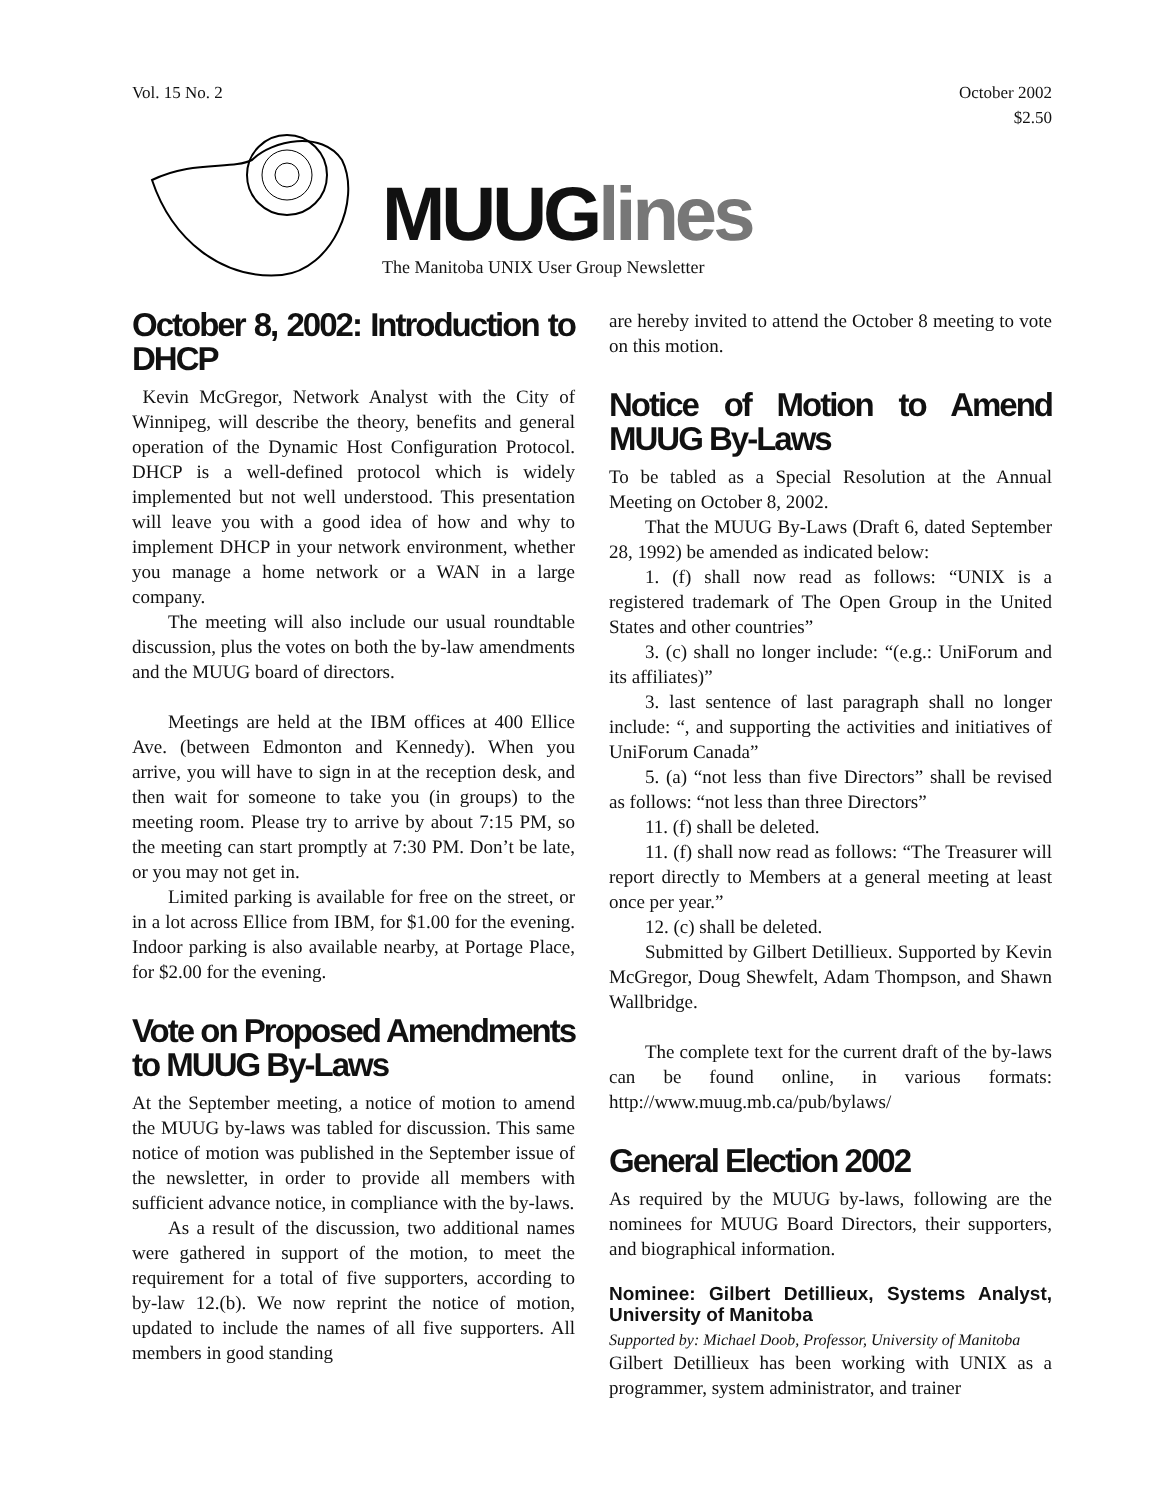Vol. 15 No. 2 October 2002
$2.50
MUUGlines
The Manitoba UNIX User Group Newsletter
October 8, 2002: Introduction to DHCP
Kevin McGregor, Network Analyst with the City of Winnipeg, will describe the theory, benefits and general operation of the Dynamic Host Configuration Protocol. DHCP is a well-defined protocol which is widely implemented but not well understood. This presentation will leave you with a good idea of how and why to implement DHCP in your network environment, whether you manage a home network or a WAN in a large company.
The meeting will also include our usual roundtable discussion, plus the votes on both the by-law amendments and the MUUG board of directors.
Meetings are held at the IBM offices at 400 Ellice Ave. (between Edmonton and Kennedy). When you arrive, you will have to sign in at the reception desk, and then wait for someone to take you (in groups) to the meeting room. Please try to arrive by about 7:15 PM, so the meeting can start promptly at 7:30 PM. Don’t be late, or you may not get in.
Limited parking is available for free on the street, or in a lot across Ellice from IBM, for $1.00 for the evening. Indoor parking is also available nearby, at Portage Place, for $2.00 for the evening.
Vote on Proposed Amendments to MUUG By-Laws
At the September meeting, a notice of motion to amend the MUUG by-laws was tabled for discussion. This same notice of motion was published in the September issue of the newsletter, in order to provide all members with sufficient advance notice, in compliance with the by-laws.
As a result of the discussion, two additional names were gathered in support of the motion, to meet the requirement for a total of five supporters, according to by-law 12.(b). We now reprint the notice of motion, updated to include the names of all five supporters. All members in good standing
are hereby invited to attend the October 8 meeting to vote on this motion.
Notice of Motion to Amend MUUG By-Laws
To be tabled as a Special Resolution at the Annual Meeting on October 8, 2002.
That the MUUG By-Laws (Draft 6, dated September 28, 1992) be amended as indicated below:
1. (f) shall now read as follows: “UNIX is a registered trademark of The Open Group in the United States and other countries”
3. (c) shall no longer include: “(e.g.: UniForum and its affiliates)”
3. last sentence of last paragraph shall no longer include: “, and supporting the activities and initiatives of UniForum Canada”
5. (a) “not less than five Directors” shall be revised as follows: “not less than three Directors”
11. (f) shall be deleted.
11. (f) shall now read as follows: “The Treasurer will report directly to Members at a general meeting at least once per year.”
12. (c) shall be deleted.
Submitted by Gilbert Detillieux. Supported by Kevin McGregor, Doug Shewfelt, Adam Thompson, and Shawn Wallbridge.
The complete text for the current draft of the by-laws can be found online, in various formats: http://www.muug.mb.ca/pub/bylaws/
General Election 2002
As required by the MUUG by-laws, following are the nominees for MUUG Board Directors, their supporters, and biographical information.
Nominee: Gilbert Detillieux, Systems Analyst, University of Manitoba
Supported by: Michael Doob, Professor, University of Manitoba
Gilbert Detillieux has been working with UNIX as a programmer, system administrator, and trainer